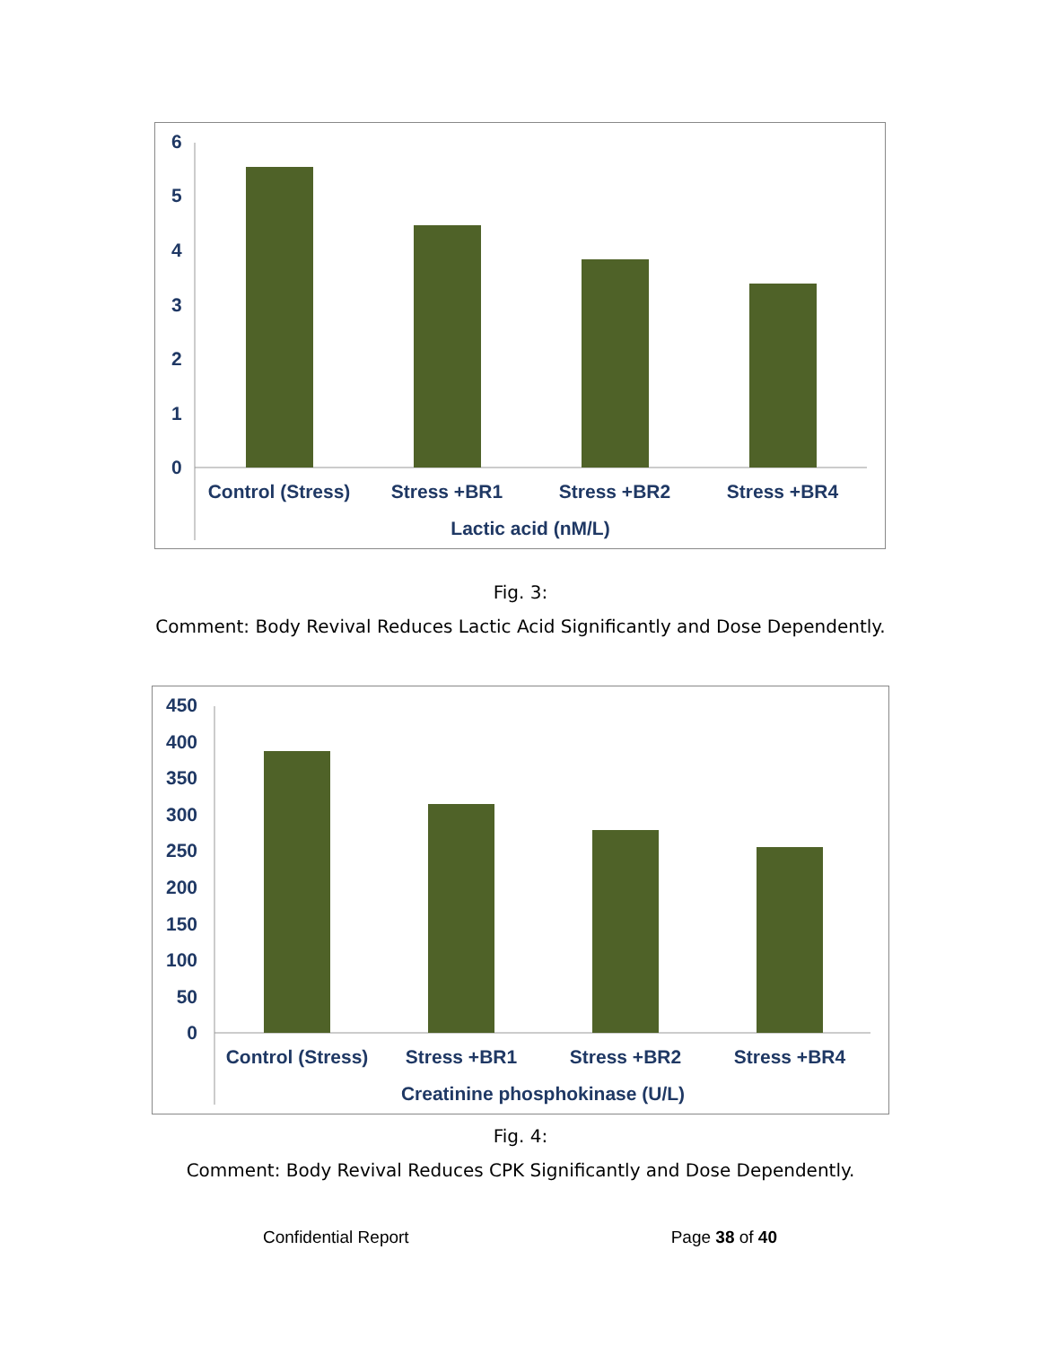6
5
4
3
2
1
0
Control (Stress)
Stress +BR1
Stress +BR2
Stress +BR4
Lactic acid (nM/L)
Fig. 3:
Comment: Body Revival Reduces Lactic Acid Significantly and Dose Dependently.
450
400
350
300
250
200
150
100
50
0
Control (Stress)
Stress +BR1
Stress +BR2
Stress +BR4
Creatinine phosphokinase (U/L)
Fig. 4:
Comment: Body Revival Reduces CPK Significantly and Dose Dependently.
Confidential Report Page 38 of 40